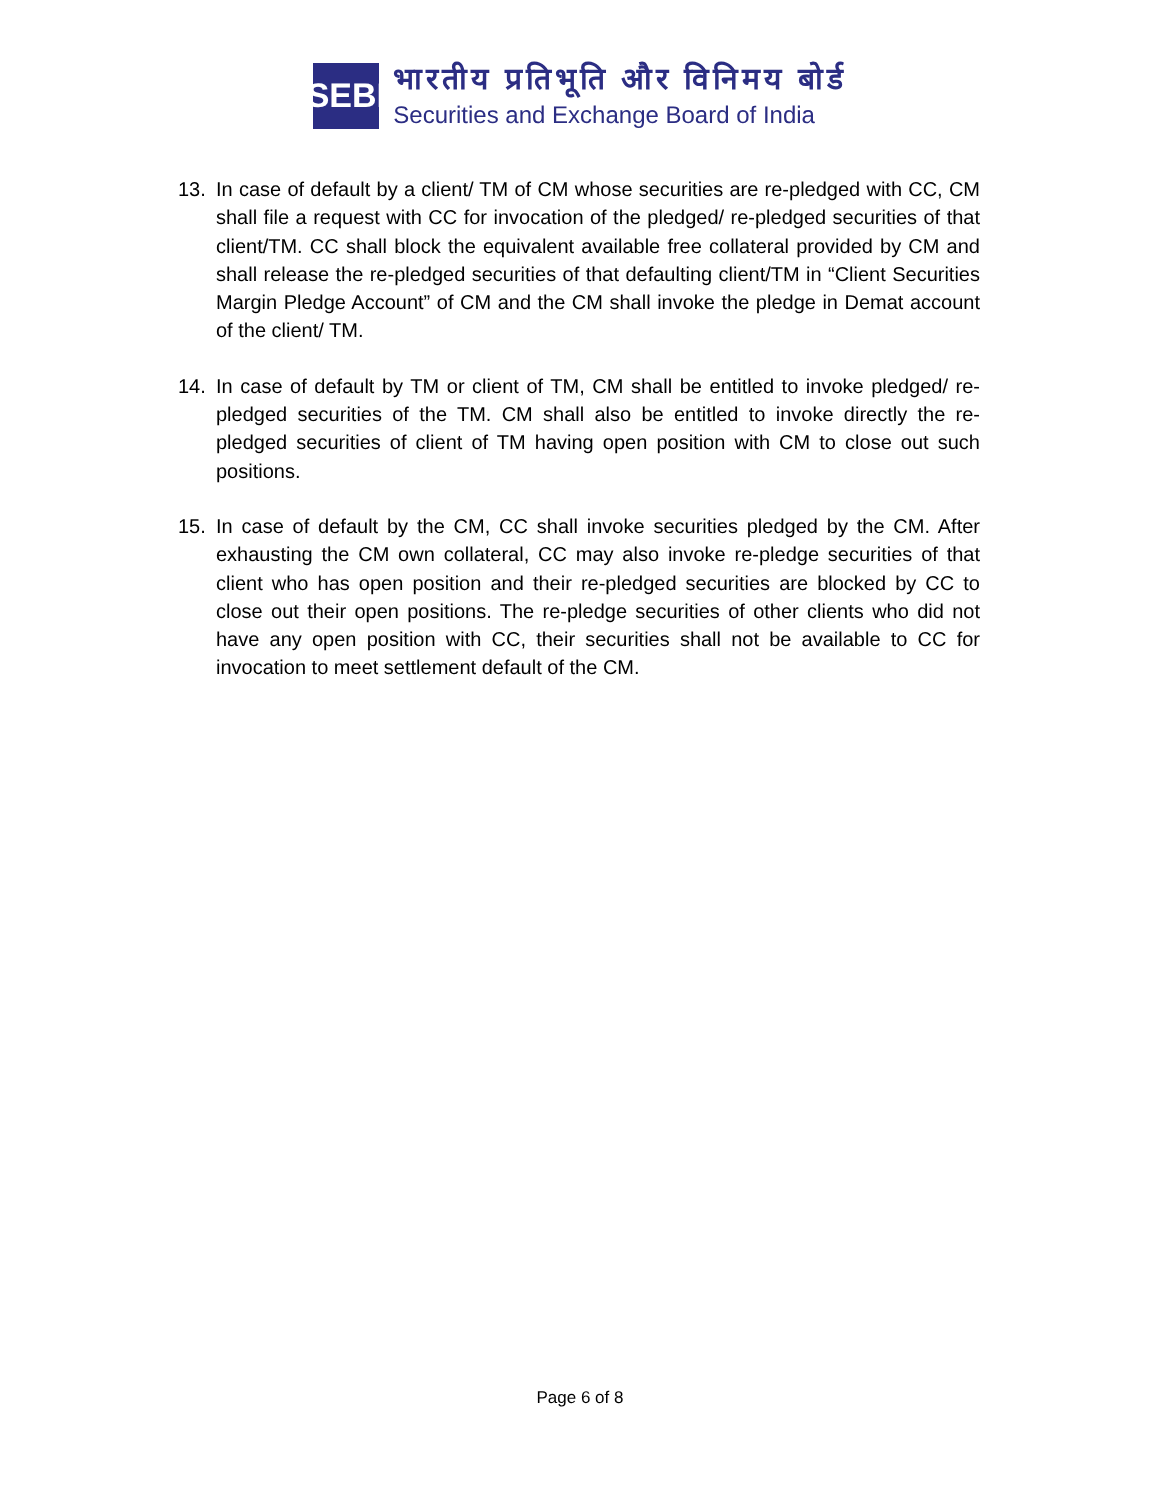SEBI
भारतीय प्रतिभूति और विनिमय बोर्ड
Securities and Exchange Board of India
13. In case of default by a client/ TM of CM whose securities are re-pledged with CC, CM shall file a request with CC for invocation of the pledged/ re-pledged securities of that client/TM. CC shall block the equivalent available free collateral provided by CM and shall release the re-pledged securities of that defaulting client/TM in “Client Securities Margin Pledge Account” of CM and the CM shall invoke the pledge in Demat account of the client/ TM.
14. In case of default by TM or client of TM, CM shall be entitled to invoke pledged/ re-pledged securities of the TM. CM shall also be entitled to invoke directly the re-pledged securities of client of TM having open position with CM to close out such positions.
15. In case of default by the CM, CC shall invoke securities pledged by the CM. After exhausting the CM own collateral, CC may also invoke re-pledge securities of that client who has open position and their re-pledged securities are blocked by CC to close out their open positions. The re-pledge securities of other clients who did not have any open position with CC, their securities shall not be available to CC for invocation to meet settlement default of the CM.
Page 6 of 8